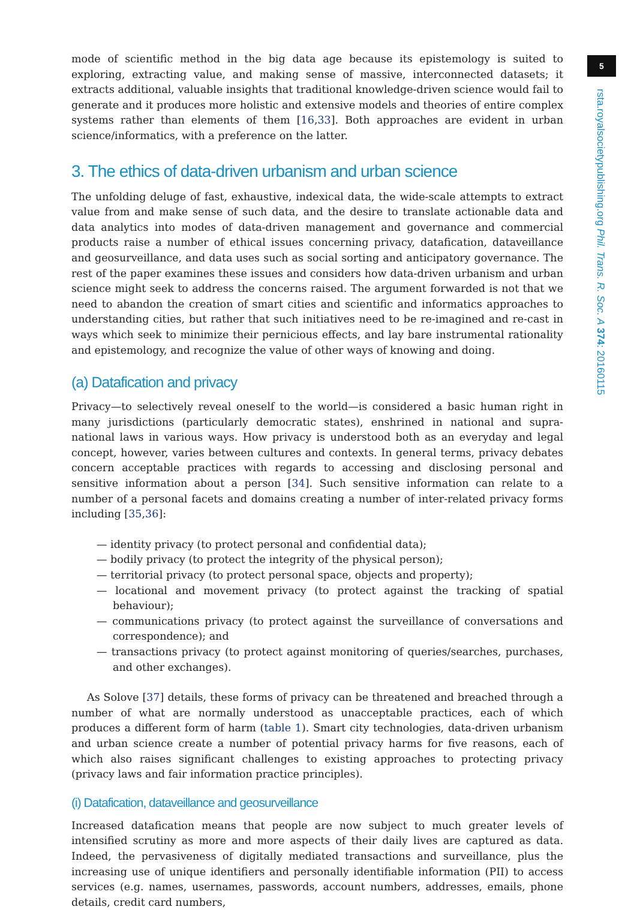mode of scientific method in the big data age because its epistemology is suited to exploring, extracting value, and making sense of massive, interconnected datasets; it extracts additional, valuable insights that traditional knowledge-driven science would fail to generate and it produces more holistic and extensive models and theories of entire complex systems rather than elements of them [16,33]. Both approaches are evident in urban science/informatics, with a preference on the latter.
3. The ethics of data-driven urbanism and urban science
The unfolding deluge of fast, exhaustive, indexical data, the wide-scale attempts to extract value from and make sense of such data, and the desire to translate actionable data and data analytics into modes of data-driven management and governance and commercial products raise a number of ethical issues concerning privacy, datafication, dataveillance and geosurveillance, and data uses such as social sorting and anticipatory governance. The rest of the paper examines these issues and considers how data-driven urbanism and urban science might seek to address the concerns raised. The argument forwarded is not that we need to abandon the creation of smart cities and scientific and informatics approaches to understanding cities, but rather that such initiatives need to be re-imagined and re-cast in ways which seek to minimize their pernicious effects, and lay bare instrumental rationality and epistemology, and recognize the value of other ways of knowing and doing.
(a) Datafication and privacy
Privacy—to selectively reveal oneself to the world—is considered a basic human right in many jurisdictions (particularly democratic states), enshrined in national and supra-national laws in various ways. How privacy is understood both as an everyday and legal concept, however, varies between cultures and contexts. In general terms, privacy debates concern acceptable practices with regards to accessing and disclosing personal and sensitive information about a person [34]. Such sensitive information can relate to a number of a personal facets and domains creating a number of inter-related privacy forms including [35,36]:
— identity privacy (to protect personal and confidential data);
— bodily privacy (to protect the integrity of the physical person);
— territorial privacy (to protect personal space, objects and property);
— locational and movement privacy (to protect against the tracking of spatial behaviour);
— communications privacy (to protect against the surveillance of conversations and correspondence); and
— transactions privacy (to protect against monitoring of queries/searches, purchases, and other exchanges).
As Solove [37] details, these forms of privacy can be threatened and breached through a number of what are normally understood as unacceptable practices, each of which produces a different form of harm (table 1). Smart city technologies, data-driven urbanism and urban science create a number of potential privacy harms for five reasons, each of which also raises significant challenges to existing approaches to protecting privacy (privacy laws and fair information practice principles).
(i) Datafication, dataveillance and geosurveillance
Increased datafication means that people are now subject to much greater levels of intensified scrutiny as more and more aspects of their daily lives are captured as data. Indeed, the pervasiveness of digitally mediated transactions and surveillance, plus the increasing use of unique identifiers and personally identifiable information (PII) to access services (e.g. names, usernames, passwords, account numbers, addresses, emails, phone details, credit card numbers,
5
rsta.royalsocietypublishing.org Phil. Trans. R. Soc. A 374: 20160115